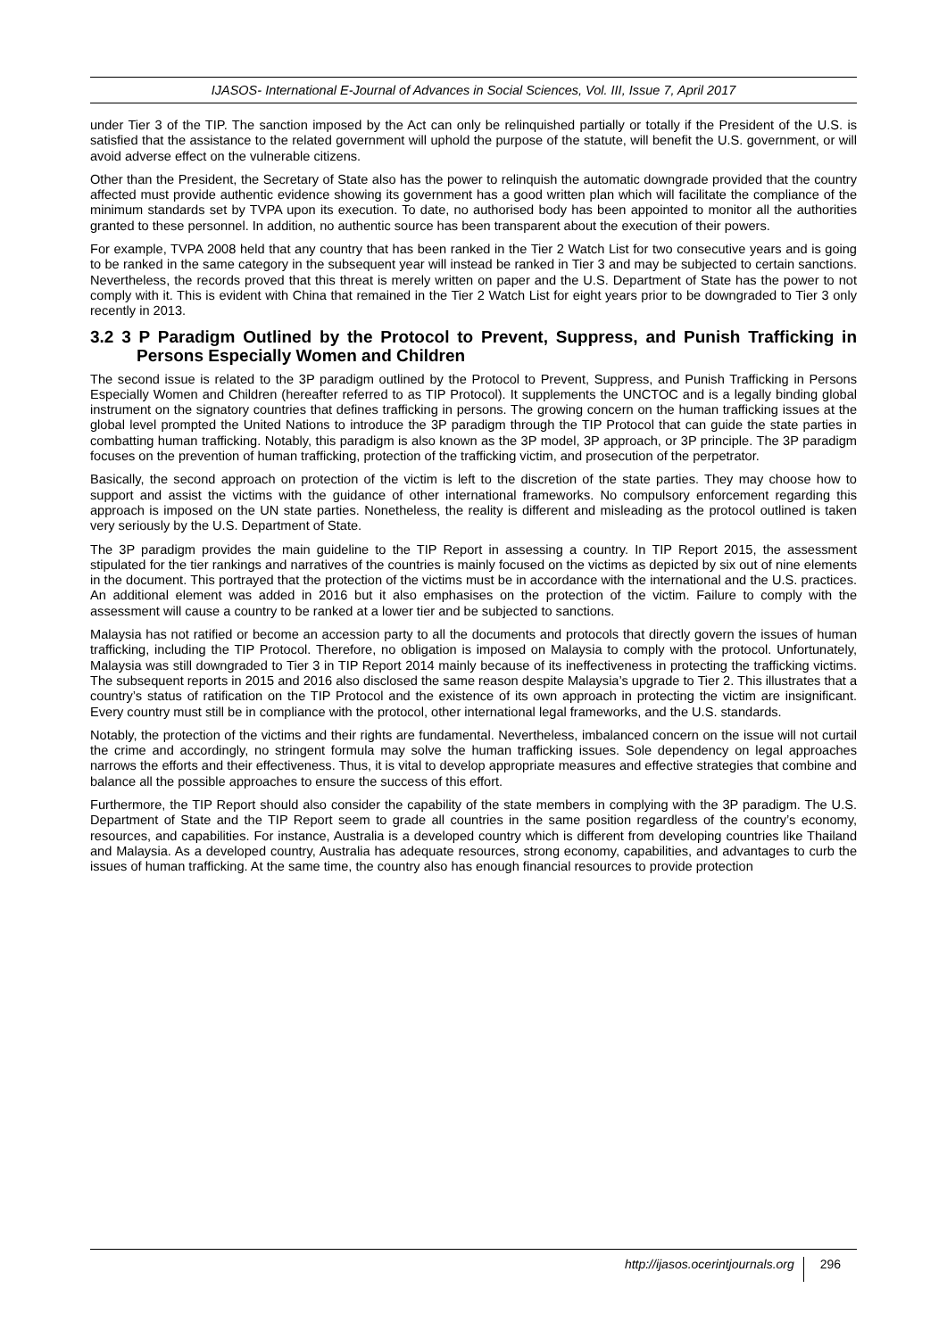IJASOS- International E-Journal of Advances in Social Sciences, Vol. III, Issue 7, April 2017
under Tier 3 of the TIP. The sanction imposed by the Act can only be relinquished partially or totally if the President of the U.S. is satisfied that the assistance to the related government will uphold the purpose of the statute, will benefit the U.S. government, or will avoid adverse effect on the vulnerable citizens.
Other than the President, the Secretary of State also has the power to relinquish the automatic downgrade provided that the country affected must provide authentic evidence showing its government has a good written plan which will facilitate the compliance of the minimum standards set by TVPA upon its execution. To date, no authorised body has been appointed to monitor all the authorities granted to these personnel. In addition, no authentic source has been transparent about the execution of their powers.
For example, TVPA 2008 held that any country that has been ranked in the Tier 2 Watch List for two consecutive years and is going to be ranked in the same category in the subsequent year will instead be ranked in Tier 3 and may be subjected to certain sanctions. Nevertheless, the records proved that this threat is merely written on paper and the U.S. Department of State has the power to not comply with it. This is evident with China that remained in the Tier 2 Watch List for eight years prior to be downgraded to Tier 3 only recently in 2013.
3.2 3 P Paradigm Outlined by the Protocol to Prevent, Suppress, and Punish Trafficking in Persons Especially Women and Children
The second issue is related to the 3P paradigm outlined by the Protocol to Prevent, Suppress, and Punish Trafficking in Persons Especially Women and Children (hereafter referred to as TIP Protocol). It supplements the UNCTOC and is a legally binding global instrument on the signatory countries that defines trafficking in persons. The growing concern on the human trafficking issues at the global level prompted the United Nations to introduce the 3P paradigm through the TIP Protocol that can guide the state parties in combatting human trafficking. Notably, this paradigm is also known as the 3P model, 3P approach, or 3P principle. The 3P paradigm focuses on the prevention of human trafficking, protection of the trafficking victim, and prosecution of the perpetrator.
Basically, the second approach on protection of the victim is left to the discretion of the state parties. They may choose how to support and assist the victims with the guidance of other international frameworks. No compulsory enforcement regarding this approach is imposed on the UN state parties. Nonetheless, the reality is different and misleading as the protocol outlined is taken very seriously by the U.S. Department of State.
The 3P paradigm provides the main guideline to the TIP Report in assessing a country. In TIP Report 2015, the assessment stipulated for the tier rankings and narratives of the countries is mainly focused on the victims as depicted by six out of nine elements in the document. This portrayed that the protection of the victims must be in accordance with the international and the U.S. practices. An additional element was added in 2016 but it also emphasises on the protection of the victim. Failure to comply with the assessment will cause a country to be ranked at a lower tier and be subjected to sanctions.
Malaysia has not ratified or become an accession party to all the documents and protocols that directly govern the issues of human trafficking, including the TIP Protocol. Therefore, no obligation is imposed on Malaysia to comply with the protocol. Unfortunately, Malaysia was still downgraded to Tier 3 in TIP Report 2014 mainly because of its ineffectiveness in protecting the trafficking victims. The subsequent reports in 2015 and 2016 also disclosed the same reason despite Malaysia’s upgrade to Tier 2. This illustrates that a country’s status of ratification on the TIP Protocol and the existence of its own approach in protecting the victim are insignificant. Every country must still be in compliance with the protocol, other international legal frameworks, and the U.S. standards.
Notably, the protection of the victims and their rights are fundamental. Nevertheless, imbalanced concern on the issue will not curtail the crime and accordingly, no stringent formula may solve the human trafficking issues. Sole dependency on legal approaches narrows the efforts and their effectiveness. Thus, it is vital to develop appropriate measures and effective strategies that combine and balance all the possible approaches to ensure the success of this effort.
Furthermore, the TIP Report should also consider the capability of the state members in complying with the 3P paradigm. The U.S. Department of State and the TIP Report seem to grade all countries in the same position regardless of the country’s economy, resources, and capabilities. For instance, Australia is a developed country which is different from developing countries like Thailand and Malaysia. As a developed country, Australia has adequate resources, strong economy, capabilities, and advantages to curb the issues of human trafficking. At the same time, the country also has enough financial resources to provide protection
http://ijasos.ocerintjournals.org 296